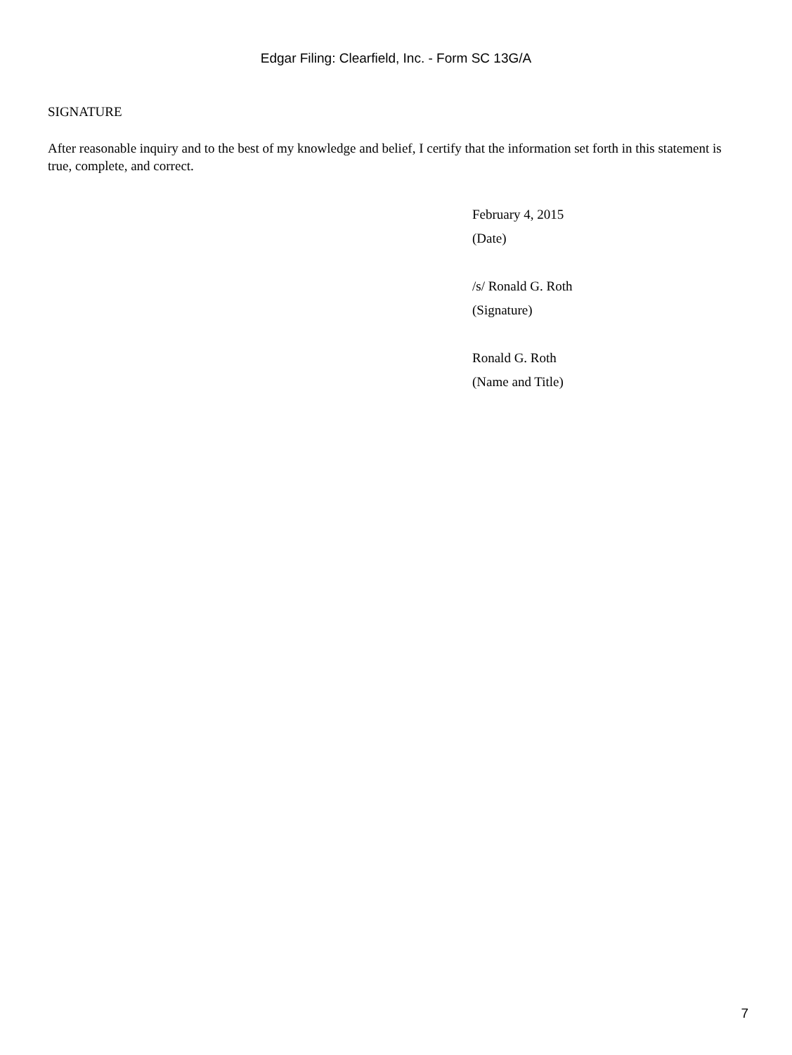Edgar Filing: Clearfield, Inc. - Form SC 13G/A
SIGNATURE
After reasonable inquiry and to the best of my knowledge and belief, I certify that the information set forth in this statement is true, complete, and correct.
February 4, 2015
(Date)
/s/ Ronald G. Roth
(Signature)
Ronald G. Roth
(Name and Title)
7